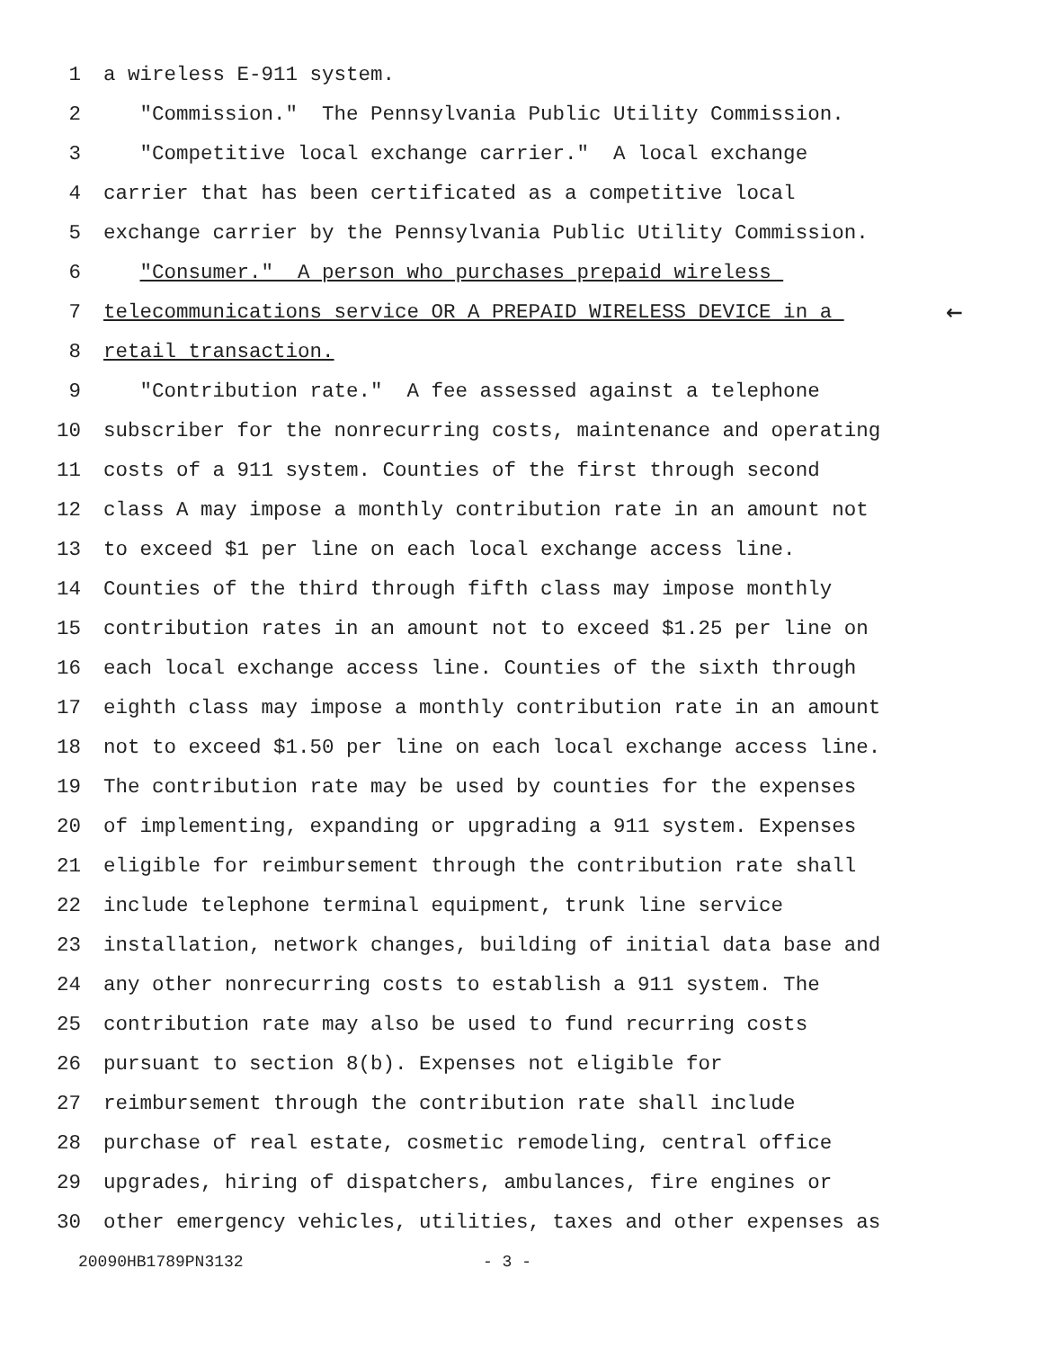1 a wireless E-911 system.
2 "Commission." The Pennsylvania Public Utility Commission.
3 "Competitive local exchange carrier." A local exchange
4 carrier that has been certificated as a competitive local
5 exchange carrier by the Pennsylvania Public Utility Commission.
6 "Consumer." A person who purchases prepaid wireless
7 telecommunications service OR A PREPAID WIRELESS DEVICE in a ←
8 retail transaction.
9 "Contribution rate." A fee assessed against a telephone
10 subscriber for the nonrecurring costs, maintenance and operating
11 costs of a 911 system. Counties of the first through second
12 class A may impose a monthly contribution rate in an amount not
13 to exceed $1 per line on each local exchange access line.
14 Counties of the third through fifth class may impose monthly
15 contribution rates in an amount not to exceed $1.25 per line on
16 each local exchange access line. Counties of the sixth through
17 eighth class may impose a monthly contribution rate in an amount
18 not to exceed $1.50 per line on each local exchange access line.
19 The contribution rate may be used by counties for the expenses
20 of implementing, expanding or upgrading a 911 system. Expenses
21 eligible for reimbursement through the contribution rate shall
22 include telephone terminal equipment, trunk line service
23 installation, network changes, building of initial data base and
24 any other nonrecurring costs to establish a 911 system. The
25 contribution rate may also be used to fund recurring costs
26 pursuant to section 8(b). Expenses not eligible for
27 reimbursement through the contribution rate shall include
28 purchase of real estate, cosmetic remodeling, central office
29 upgrades, hiring of dispatchers, ambulances, fire engines or
30 other emergency vehicles, utilities, taxes and other expenses as
20090HB1789PN3132 - 3 -